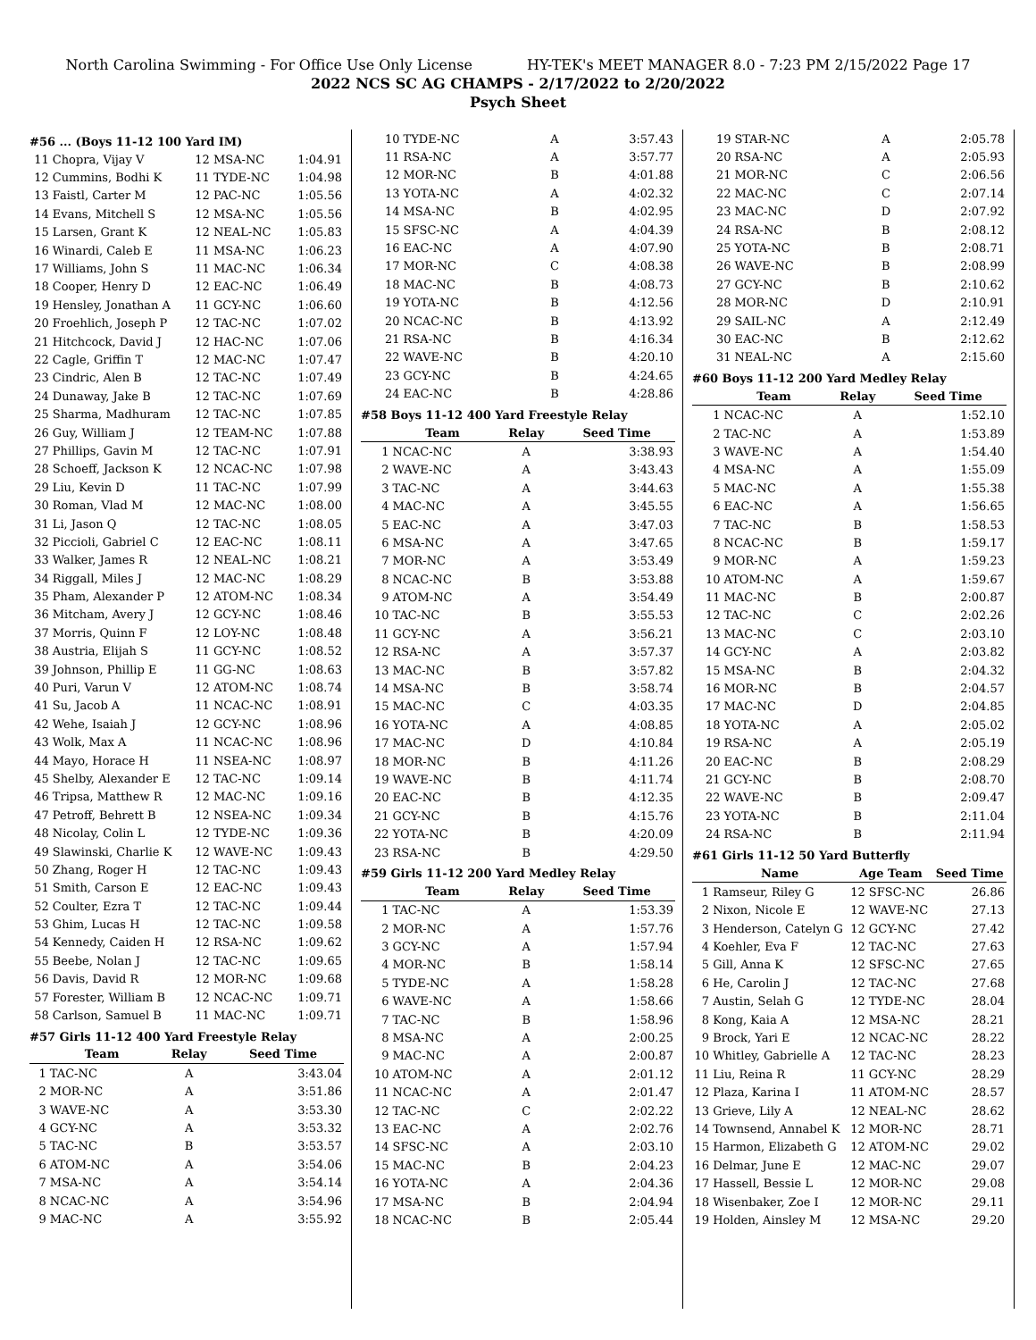North Carolina Swimming - For Office Use Only License HY-TEK's MEET MANAGER 8.0 - 7:23 PM 2/15/2022 Page 17
2022 NCS SC AG CHAMPS - 2/17/2022 to 2/20/2022
Psych Sheet
#56 ... (Boys 11-12 100 Yard IM)
| 11 | Chopra, Vijay V | 12 MSA-NC | 1:04.91 |
| 12 | Cummins, Bodhi K | 11 TYDE-NC | 1:04.98 |
| 13 | Faistl, Carter M | 12 PAC-NC | 1:05.56 |
| 14 | Evans, Mitchell S | 12 MSA-NC | 1:05.56 |
| 15 | Larsen, Grant K | 12 NEAL-NC | 1:05.83 |
| 16 | Winardi, Caleb E | 11 MSA-NC | 1:06.23 |
| 17 | Williams, John S | 11 MAC-NC | 1:06.34 |
| 18 | Cooper, Henry D | 12 EAC-NC | 1:06.49 |
| 19 | Hensley, Jonathan A | 11 GCY-NC | 1:06.60 |
| 20 | Froehlich, Joseph P | 12 TAC-NC | 1:07.02 |
| 21 | Hitchcock, David J | 12 HAC-NC | 1:07.06 |
| 22 | Cagle, Griffin T | 12 MAC-NC | 1:07.47 |
| 23 | Cindric, Alen B | 12 TAC-NC | 1:07.49 |
| 24 | Dunaway, Jake B | 12 TAC-NC | 1:07.69 |
| 25 | Sharma, Madhuram | 12 TAC-NC | 1:07.85 |
| 26 | Guy, William J | 12 TEAM-NC | 1:07.88 |
| 27 | Phillips, Gavin M | 12 TAC-NC | 1:07.91 |
| 28 | Schoeff, Jackson K | 12 NCAC-NC | 1:07.98 |
| 29 | Liu, Kevin D | 11 TAC-NC | 1:07.99 |
| 30 | Roman, Vlad M | 12 MAC-NC | 1:08.00 |
| 31 | Li, Jason Q | 12 TAC-NC | 1:08.05 |
| 32 | Piccioli, Gabriel C | 12 EAC-NC | 1:08.11 |
| 33 | Walker, James R | 12 NEAL-NC | 1:08.21 |
| 34 | Riggall, Miles J | 12 MAC-NC | 1:08.29 |
| 35 | Pham, Alexander P | 12 ATOM-NC | 1:08.34 |
| 36 | Mitcham, Avery J | 12 GCY-NC | 1:08.46 |
| 37 | Morris, Quinn F | 12 LOY-NC | 1:08.48 |
| 38 | Austria, Elijah S | 11 GCY-NC | 1:08.52 |
| 39 | Johnson, Phillip E | 11 GG-NC | 1:08.63 |
| 40 | Puri, Varun V | 12 ATOM-NC | 1:08.74 |
| 41 | Su, Jacob A | 11 NCAC-NC | 1:08.91 |
| 42 | Wehe, Isaiah J | 12 GCY-NC | 1:08.96 |
| 43 | Wolk, Max A | 11 NCAC-NC | 1:08.96 |
| 44 | Mayo, Horace H | 11 NSEA-NC | 1:08.97 |
| 45 | Shelby, Alexander E | 12 TAC-NC | 1:09.14 |
| 46 | Tripsa, Matthew R | 12 MAC-NC | 1:09.16 |
| 47 | Petroff, Behrett B | 12 NSEA-NC | 1:09.34 |
| 48 | Nicolay, Colin L | 12 TYDE-NC | 1:09.36 |
| 49 | Slawinski, Charlie K | 12 WAVE-NC | 1:09.43 |
| 50 | Zhang, Roger H | 12 TAC-NC | 1:09.43 |
| 51 | Smith, Carson E | 12 EAC-NC | 1:09.43 |
| 52 | Coulter, Ezra T | 12 TAC-NC | 1:09.44 |
| 53 | Ghim, Lucas H | 12 TAC-NC | 1:09.58 |
| 54 | Kennedy, Caiden H | 12 RSA-NC | 1:09.62 |
| 55 | Beebe, Nolan J | 12 TAC-NC | 1:09.65 |
| 56 | Davis, David R | 12 MOR-NC | 1:09.68 |
| 57 | Forester, William B | 12 NCAC-NC | 1:09.71 |
| 58 | Carlson, Samuel B | 11 MAC-NC | 1:09.71 |
#57 Girls 11-12 400 Yard Freestyle Relay
| | Team | Relay | Seed Time |
| --- | --- | --- | --- |
| 1 | TAC-NC | A | 3:43.04 |
| 2 | MOR-NC | A | 3:51.86 |
| 3 | WAVE-NC | A | 3:53.30 |
| 4 | GCY-NC | A | 3:53.32 |
| 5 | TAC-NC | B | 3:53.57 |
| 6 | ATOM-NC | A | 3:54.06 |
| 7 | MSA-NC | A | 3:54.14 |
| 8 | NCAC-NC | A | 3:54.96 |
| 9 | MAC-NC | A | 3:55.92 |
| 10 | TYDE-NC | A | 3:57.43 |
| 11 | RSA-NC | A | 3:57.77 |
| 12 | MOR-NC | B | 4:01.88 |
| 13 | YOTA-NC | A | 4:02.32 |
| 14 | MSA-NC | B | 4:02.95 |
| 15 | SFSC-NC | A | 4:04.39 |
| 16 | EAC-NC | A | 4:07.90 |
| 17 | MOR-NC | C | 4:08.38 |
| 18 | MAC-NC | B | 4:08.73 |
| 19 | YOTA-NC | B | 4:12.56 |
| 20 | NCAC-NC | B | 4:13.92 |
| 21 | RSA-NC | B | 4:16.34 |
| 22 | WAVE-NC | B | 4:20.10 |
| 23 | GCY-NC | B | 4:24.65 |
| 24 | EAC-NC | B | 4:28.86 |
#58 Boys 11-12 400 Yard Freestyle Relay
| | Team | Relay | Seed Time |
| --- | --- | --- | --- |
| 1 | NCAC-NC | A | 3:38.93 |
| 2 | WAVE-NC | A | 3:43.43 |
| 3 | TAC-NC | A | 3:44.63 |
| 4 | MAC-NC | A | 3:45.55 |
| 5 | EAC-NC | A | 3:47.03 |
| 6 | MSA-NC | A | 3:47.65 |
| 7 | MOR-NC | A | 3:53.49 |
| 8 | NCAC-NC | B | 3:53.88 |
| 9 | ATOM-NC | A | 3:54.49 |
| 10 | TAC-NC | B | 3:55.53 |
| 11 | GCY-NC | A | 3:56.21 |
| 12 | RSA-NC | A | 3:57.37 |
| 13 | MAC-NC | B | 3:57.82 |
| 14 | MSA-NC | B | 3:58.74 |
| 15 | MAC-NC | C | 4:03.35 |
| 16 | YOTA-NC | A | 4:08.85 |
| 17 | MAC-NC | D | 4:10.84 |
| 18 | MOR-NC | B | 4:11.26 |
| 19 | WAVE-NC | B | 4:11.74 |
| 20 | EAC-NC | B | 4:12.35 |
| 21 | GCY-NC | B | 4:15.76 |
| 22 | YOTA-NC | B | 4:20.09 |
| 23 | RSA-NC | B | 4:29.50 |
#59 Girls 11-12 200 Yard Medley Relay
| | Team | Relay | Seed Time |
| --- | --- | --- | --- |
| 1 | TAC-NC | A | 1:53.39 |
| 2 | MOR-NC | A | 1:57.76 |
| 3 | GCY-NC | A | 1:57.94 |
| 4 | MOR-NC | B | 1:58.14 |
| 5 | TYDE-NC | A | 1:58.28 |
| 6 | WAVE-NC | A | 1:58.66 |
| 7 | TAC-NC | B | 1:58.96 |
| 8 | MSA-NC | A | 2:00.25 |
| 9 | MAC-NC | A | 2:00.87 |
| 10 | ATOM-NC | A | 2:01.12 |
| 11 | NCAC-NC | A | 2:01.47 |
| 12 | TAC-NC | C | 2:02.22 |
| 13 | EAC-NC | A | 2:02.76 |
| 14 | SFSC-NC | A | 2:03.10 |
| 15 | MAC-NC | B | 2:04.23 |
| 16 | YOTA-NC | A | 2:04.36 |
| 17 | MSA-NC | B | 2:04.94 |
| 18 | NCAC-NC | B | 2:05.44 |
| 19 | STAR-NC | A | 2:05.78 |
| 20 | RSA-NC | A | 2:05.93 |
| 21 | MOR-NC | C | 2:06.56 |
| 22 | MAC-NC | C | 2:07.14 |
| 23 | MAC-NC | D | 2:07.92 |
| 24 | RSA-NC | B | 2:08.12 |
| 25 | YOTA-NC | B | 2:08.71 |
| 26 | WAVE-NC | B | 2:08.99 |
| 27 | GCY-NC | B | 2:10.62 |
| 28 | MOR-NC | D | 2:10.91 |
| 29 | SAIL-NC | A | 2:12.49 |
| 30 | EAC-NC | B | 2:12.62 |
| 31 | NEAL-NC | A | 2:15.60 |
#60 Boys 11-12 200 Yard Medley Relay
| | Team | Relay | Seed Time |
| --- | --- | --- | --- |
| 1 | NCAC-NC | A | 1:52.10 |
| 2 | TAC-NC | A | 1:53.89 |
| 3 | WAVE-NC | A | 1:54.40 |
| 4 | MSA-NC | A | 1:55.09 |
| 5 | MAC-NC | A | 1:55.38 |
| 6 | EAC-NC | A | 1:56.65 |
| 7 | TAC-NC | B | 1:58.53 |
| 8 | NCAC-NC | B | 1:59.17 |
| 9 | MOR-NC | A | 1:59.23 |
| 10 | ATOM-NC | A | 1:59.67 |
| 11 | MAC-NC | B | 2:00.87 |
| 12 | TAC-NC | C | 2:02.26 |
| 13 | MAC-NC | C | 2:03.10 |
| 14 | GCY-NC | A | 2:03.82 |
| 15 | MSA-NC | B | 2:04.32 |
| 16 | MOR-NC | B | 2:04.57 |
| 17 | MAC-NC | D | 2:04.85 |
| 18 | YOTA-NC | A | 2:05.02 |
| 19 | RSA-NC | A | 2:05.19 |
| 20 | EAC-NC | B | 2:08.29 |
| 21 | GCY-NC | B | 2:08.70 |
| 22 | WAVE-NC | B | 2:09.47 |
| 23 | YOTA-NC | B | 2:11.04 |
| 24 | RSA-NC | B | 2:11.94 |
#61 Girls 11-12 50 Yard Butterfly
| | Name | Age Team | Seed Time |
| --- | --- | --- | --- |
| 1 | Ramseur, Riley G | 12 SFSC-NC | 26.86 |
| 2 | Nixon, Nicole E | 12 WAVE-NC | 27.13 |
| 3 | Henderson, Catelyn G | 12 GCY-NC | 27.42 |
| 4 | Koehler, Eva F | 12 TAC-NC | 27.63 |
| 5 | Gill, Anna K | 12 SFSC-NC | 27.65 |
| 6 | He, Carolin J | 12 TAC-NC | 27.68 |
| 7 | Austin, Selah G | 12 TYDE-NC | 28.04 |
| 8 | Kong, Kaia A | 12 MSA-NC | 28.21 |
| 9 | Brock, Yari E | 12 NCAC-NC | 28.22 |
| 10 | Whitley, Gabrielle A | 12 TAC-NC | 28.23 |
| 11 | Liu, Reina R | 11 GCY-NC | 28.29 |
| 12 | Plaza, Karina I | 11 ATOM-NC | 28.57 |
| 13 | Grieve, Lily A | 12 NEAL-NC | 28.62 |
| 14 | Townsend, Annabel K | 12 MOR-NC | 28.71 |
| 15 | Harmon, Elizabeth G | 12 ATOM-NC | 29.02 |
| 16 | Delmar, June E | 12 MAC-NC | 29.07 |
| 17 | Hassell, Bessie L | 12 MOR-NC | 29.08 |
| 18 | Wisenbaker, Zoe I | 12 MOR-NC | 29.11 |
| 19 | Holden, Ainsley M | 12 MSA-NC | 29.20 |